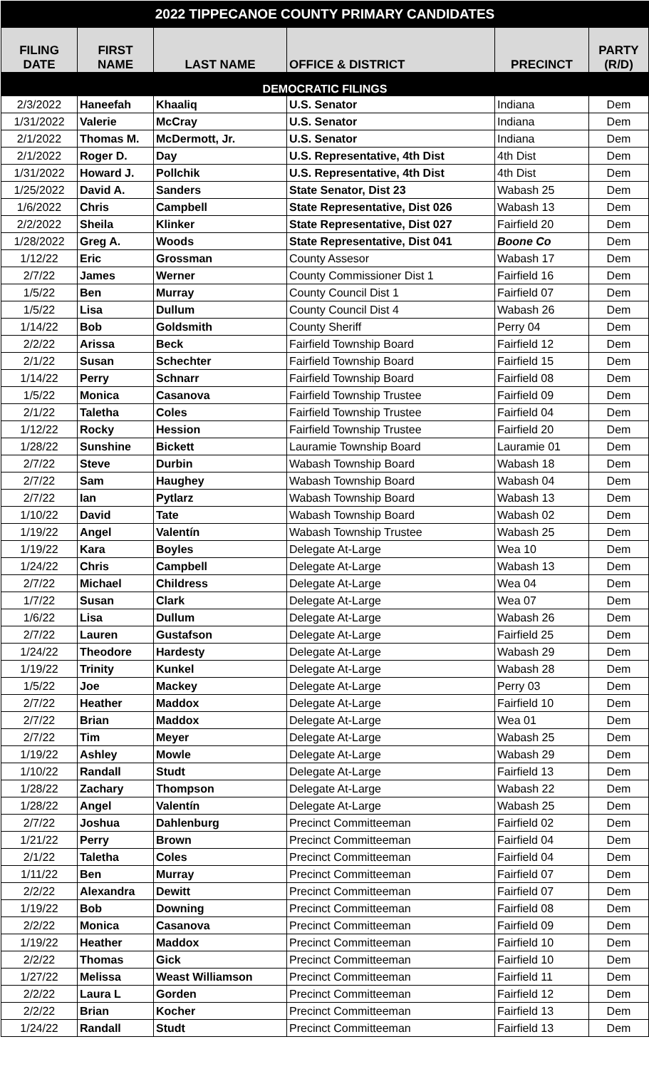| 2022 TIPPECANOE COUNTY PRIMARY CANDIDATES | | | | | |
| FILING DATE | FIRST NAME | LAST NAME | OFFICE & DISTRICT | PRECINCT | PARTY (R/D) |
| DEMOCRATIC FILINGS | | | | | |
| 2/3/2022 | Haneefah | Khaaliq | U.S. Senator | Indiana | Dem |
| 1/31/2022 | Valerie | McCray | U.S. Senator | Indiana | Dem |
| 2/1/2022 | Thomas M. | McDermott, Jr. | U.S. Senator | Indiana | Dem |
| 2/1/2022 | Roger D. | Day | U.S. Representative, 4th Dist | 4th Dist | Dem |
| 1/31/2022 | Howard J. | Pollchik | U.S. Representative, 4th Dist | 4th Dist | Dem |
| 1/25/2022 | David A. | Sanders | State Senator, Dist 23 | Wabash 25 | Dem |
| 1/6/2022 | Chris | Campbell | State Representative, Dist 026 | Wabash 13 | Dem |
| 2/2/2022 | Sheila | Klinker | State Representative, Dist 027 | Fairfield 20 | Dem |
| 1/28/2022 | Greg A. | Woods | State Representative, Dist 041 | Boone Co | Dem |
| 1/12/22 | Eric | Grossman | County Assesor | Wabash 17 | Dem |
| 2/7/22 | James | Werner | County Commissioner Dist 1 | Fairfield 16 | Dem |
| 1/5/22 | Ben | Murray | County Council Dist 1 | Fairfield 07 | Dem |
| 1/5/22 | Lisa | Dullum | County Council Dist 4 | Wabash 26 | Dem |
| 1/14/22 | Bob | Goldsmith | County Sheriff | Perry 04 | Dem |
| 2/2/22 | Arissa | Beck | Fairfield Township Board | Fairfield 12 | Dem |
| 2/1/22 | Susan | Schechter | Fairfield Township Board | Fairfield 15 | Dem |
| 1/14/22 | Perry | Schnarr | Fairfield Township Board | Fairfield 08 | Dem |
| 1/5/22 | Monica | Casanova | Fairfield Township Trustee | Fairfield 09 | Dem |
| 2/1/22 | Taletha | Coles | Fairfield Township Trustee | Fairfield 04 | Dem |
| 1/12/22 | Rocky | Hession | Fairfield Township Trustee | Fairfield 20 | Dem |
| 1/28/22 | Sunshine | Bickett | Lauramie Township Board | Lauramie 01 | Dem |
| 2/7/22 | Steve | Durbin | Wabash Township Board | Wabash 18 | Dem |
| 2/7/22 | Sam | Haughey | Wabash Township Board | Wabash 04 | Dem |
| 2/7/22 | Ian | Pytlarz | Wabash Township Board | Wabash 13 | Dem |
| 1/10/22 | David | Tate | Wabash Township Board | Wabash 02 | Dem |
| 1/19/22 | Angel | Valentín | Wabash Township Trustee | Wabash 25 | Dem |
| 1/19/22 | Kara | Boyles | Delegate At-Large | Wea 10 | Dem |
| 1/24/22 | Chris | Campbell | Delegate At-Large | Wabash 13 | Dem |
| 2/7/22 | Michael | Childress | Delegate At-Large | Wea 04 | Dem |
| 1/7/22 | Susan | Clark | Delegate At-Large | Wea 07 | Dem |
| 1/6/22 | Lisa | Dullum | Delegate At-Large | Wabash 26 | Dem |
| 2/7/22 | Lauren | Gustafson | Delegate At-Large | Fairfield 25 | Dem |
| 1/24/22 | Theodore | Hardesty | Delegate At-Large | Wabash 29 | Dem |
| 1/19/22 | Trinity | Kunkel | Delegate At-Large | Wabash 28 | Dem |
| 1/5/22 | Joe | Mackey | Delegate At-Large | Perry 03 | Dem |
| 2/7/22 | Heather | Maddox | Delegate At-Large | Fairfield 10 | Dem |
| 2/7/22 | Brian | Maddox | Delegate At-Large | Wea 01 | Dem |
| 2/7/22 | Tim | Meyer | Delegate At-Large | Wabash 25 | Dem |
| 1/19/22 | Ashley | Mowle | Delegate At-Large | Wabash 29 | Dem |
| 1/10/22 | Randall | Studt | Delegate At-Large | Fairfield 13 | Dem |
| 1/28/22 | Zachary | Thompson | Delegate At-Large | Wabash 22 | Dem |
| 1/28/22 | Angel | Valentín | Delegate At-Large | Wabash 25 | Dem |
| 2/7/22 | Joshua | Dahlenburg | Precinct Committeeman | Fairfield 02 | Dem |
| 1/21/22 | Perry | Brown | Precinct Committeeman | Fairfield 04 | Dem |
| 2/1/22 | Taletha | Coles | Precinct Committeeman | Fairfield 04 | Dem |
| 1/11/22 | Ben | Murray | Precinct Committeeman | Fairfield 07 | Dem |
| 2/2/22 | Alexandra | Dewitt | Precinct Committeeman | Fairfield 07 | Dem |
| 1/19/22 | Bob | Downing | Precinct Committeeman | Fairfield 08 | Dem |
| 2/2/22 | Monica | Casanova | Precinct Committeeman | Fairfield 09 | Dem |
| 1/19/22 | Heather | Maddox | Precinct Committeeman | Fairfield 10 | Dem |
| 2/2/22 | Thomas | Gick | Precinct Committeeman | Fairfield 10 | Dem |
| 1/27/22 | Melissa | Weast Williamson | Precinct Committeeman | Fairfield 11 | Dem |
| 2/2/22 | Laura L | Gorden | Precinct Committeeman | Fairfield 12 | Dem |
| 2/2/22 | Brian | Kocher | Precinct Committeeman | Fairfield 13 | Dem |
| 1/24/22 | Randall | Studt | Precinct Committeeman | Fairfield 13 | Dem |